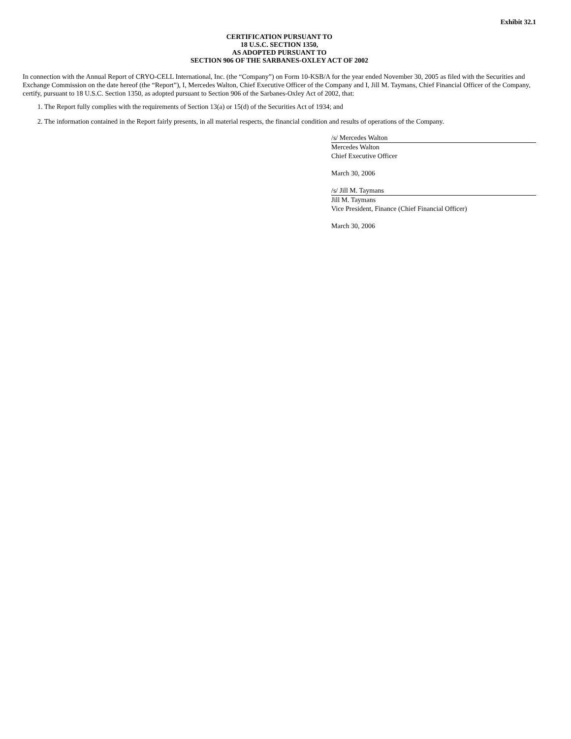Exhibit 32.1
CERTIFICATION PURSUANT TO
18 U.S.C. SECTION 1350,
AS ADOPTED PURSUANT TO
SECTION 906 OF THE SARBANES-OXLEY ACT OF 2002
In connection with the Annual Report of CRYO-CELL International, Inc. (the “Company”) on Form 10-KSB/A for the year ended November 30, 2005 as filed with the Securities and Exchange Commission on the date hereof (the “Report”), I, Mercedes Walton, Chief Executive Officer of the Company and I, Jill M. Taymans, Chief Financial Officer of the Company, certify, pursuant to 18 U.S.C. Section 1350, as adopted pursuant to Section 906 of the Sarbanes-Oxley Act of 2002, that:
1. The Report fully complies with the requirements of Section 13(a) or 15(d) of the Securities Act of 1934; and
2. The information contained in the Report fairly presents, in all material respects, the financial condition and results of operations of the Company.
/s/ Mercedes Walton
Mercedes Walton
Chief Executive Officer
March 30, 2006
/s/ Jill M. Taymans
Jill M. Taymans
Vice President, Finance (Chief Financial Officer)
March 30, 2006